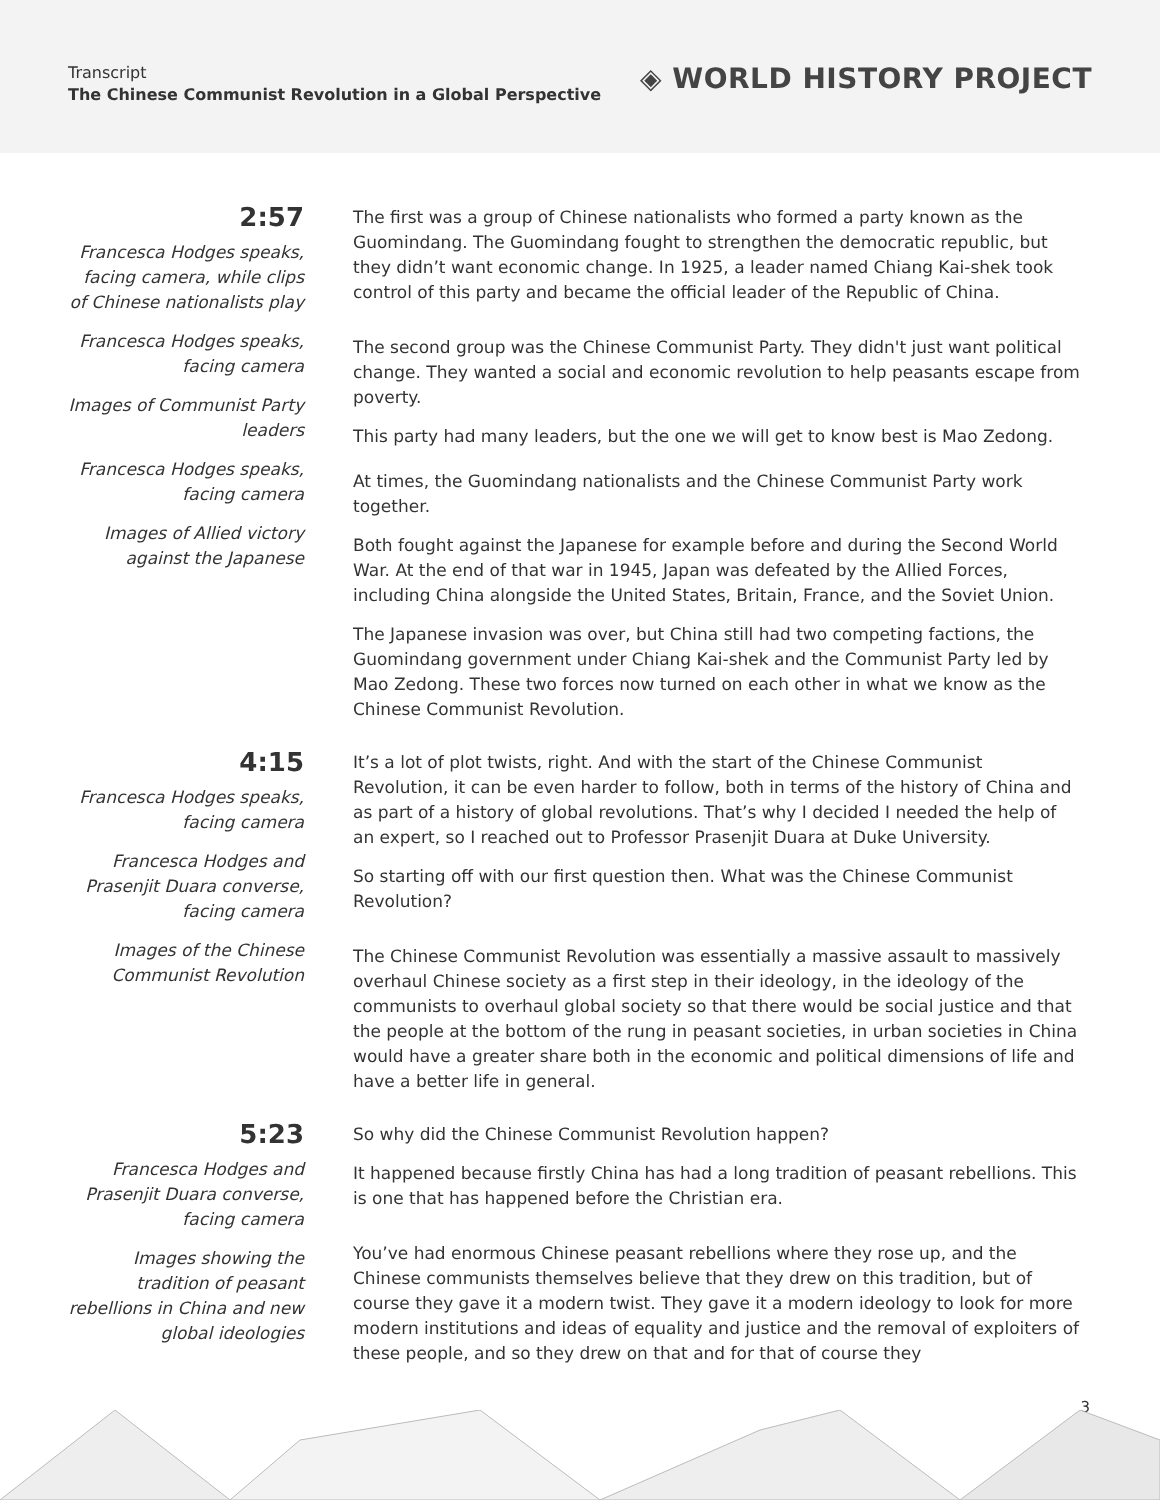Transcript
The Chinese Communist Revolution in a Global Perspective
◈ WORLD HISTORY PROJECT
2:57
Francesca Hodges speaks, facing camera, while clips of Chinese nationalists play
Francesca Hodges speaks, facing camera
Images of Communist Party leaders
Francesca Hodges speaks, facing camera
Images of Allied victory against the Japanese
The first was a group of Chinese nationalists who formed a party known as the Guomindang. The Guomindang fought to strengthen the democratic republic, but they didn’t want economic change. In 1925, a leader named Chiang Kai-shek took control of this party and became the official leader of the Republic of China.
The second group was the Chinese Communist Party. They didn't just want political change. They wanted a social and economic revolution to help peasants escape from poverty.
This party had many leaders, but the one we will get to know best is Mao Zedong.
At times, the Guomindang nationalists and the Chinese Communist Party work together.
Both fought against the Japanese for example before and during the Second World War. At the end of that war in 1945, Japan was defeated by the Allied Forces, including China alongside the United States, Britain, France, and the Soviet Union.
The Japanese invasion was over, but China still had two competing factions, the Guomindang government under Chiang Kai-shek and the Communist Party led by Mao Zedong. These two forces now turned on each other in what we know as the Chinese Communist Revolution.
4:15
Francesca Hodges speaks, facing camera
Francesca Hodges and Prasenjit Duara converse, facing camera
Images of the Chinese Communist Revolution
It’s a lot of plot twists, right. And with the start of the Chinese Communist Revolution, it can be even harder to follow, both in terms of the history of China and as part of a history of global revolutions. That’s why I decided I needed the help of an expert, so I reached out to Professor Prasenjit Duara at Duke University.
So starting off with our first question then. What was the Chinese Communist Revolution?
The Chinese Communist Revolution was essentially a massive assault to massively overhaul Chinese society as a first step in their ideology, in the ideology of the communists to overhaul global society so that there would be social justice and that the people at the bottom of the rung in peasant societies, in urban societies in China would have a greater share both in the economic and political dimensions of life and have a better life in general.
5:23
Francesca Hodges and Prasenjit Duara converse, facing camera
Images showing the tradition of peasant rebellions in China and new global ideologies
So why did the Chinese Communist Revolution happen?
It happened because firstly China has had a long tradition of peasant rebellions. This is one that has happened before the Christian era.
You’ve had enormous Chinese peasant rebellions where they rose up, and the Chinese communists themselves believe that they drew on this tradition, but of course they gave it a modern twist. They gave it a modern ideology to look for more modern institutions and ideas of equality and justice and the removal of exploiters of these people, and so they drew on that and for that of course they
3